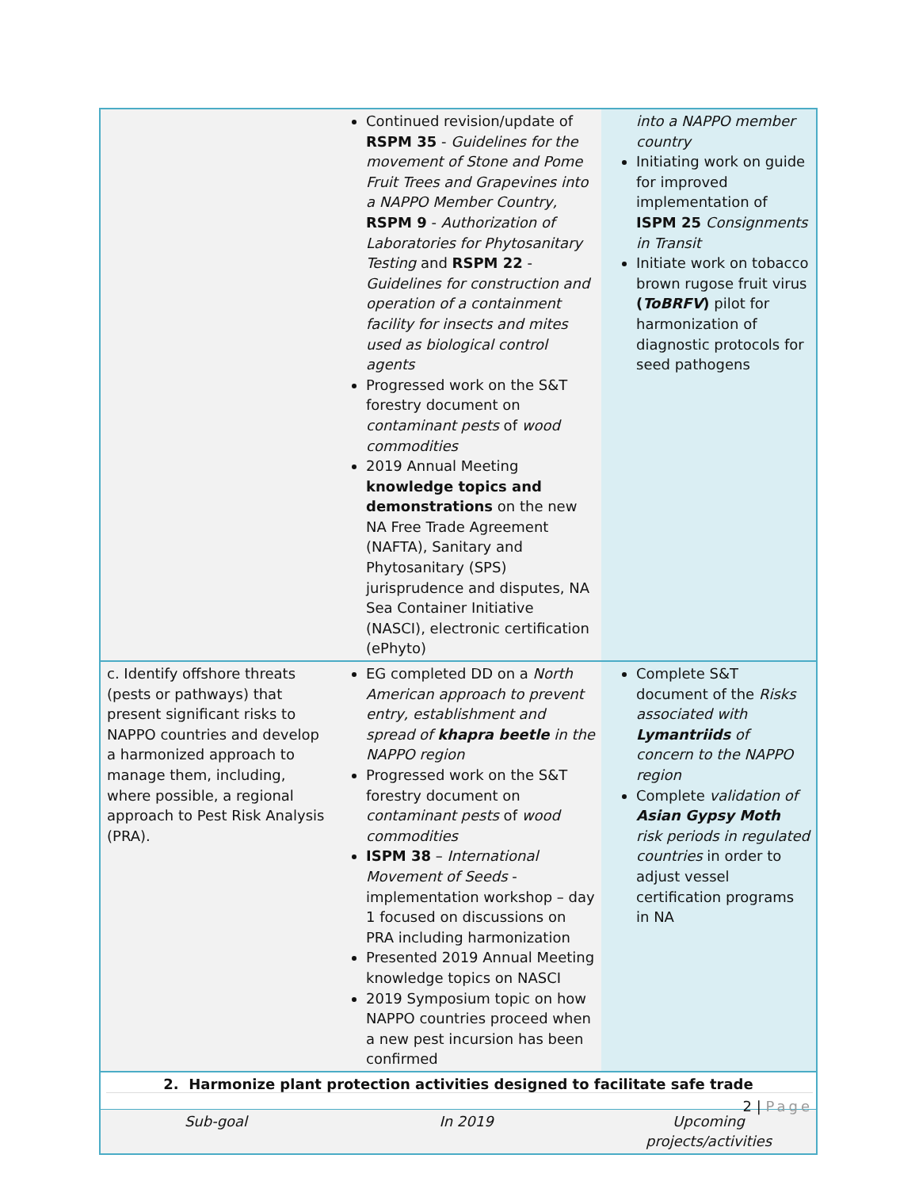| | Continued revision/update of RSPM 35 - Guidelines for the movement of Stone and Pome Fruit Trees and Grapevines into a NAPPO Member Country, RSPM 9 - Authorization of Laboratories for Phytosanitary Testing and RSPM 22 - Guidelines for construction and operation of a containment facility for insects and mites used as biological control agents Progressed work on the S&T forestry document on contaminant pests of wood commodities 2019 Annual Meeting knowledge topics and demonstrations on the new NA Free Trade Agreement (NAFTA), Sanitary and Phytosanitary (SPS) jurisprudence and disputes, NA Sea Container Initiative (NASCI), electronic certification (ePhyto) | into a NAPPO member country Initiating work on guide for improved implementation of ISPM 25 Consignments in Transit Initiate work on tobacco brown rugose fruit virus ( ToBRFV ) pilot for harmonization of diagnostic protocols for seed pathogens |
| c. Identify offshore threats (pests or pathways) that present significant risks to NAPPO countries and develop a harmonized approach to manage them, including, where possible, a regional approach to Pest Risk Analysis (PRA). | EG completed DD on a North American approach to prevent entry, establishment and spread of khapra beetle in the NAPPO region Progressed work on the S&T forestry document on contaminant pests of wood commodities ISPM 38 – International Movement of Seeds - implementation workshop – day 1 focused on discussions on PRA including harmonization Presented 2019 Annual Meeting knowledge topics on NASCI 2019 Symposium topic on how NAPPO countries proceed when a new pest incursion has been confirmed | Complete S&T document of the Risks associated with Lymantriids of concern to the NAPPO region Complete validation of Asian Gypsy Moth risk periods in regulated countries in order to adjust vessel certification programs in NA |
| 2. Harmonize plant protection activities designed to facilitate safe trade | | |
| Sub-goal | In 2019 | Upcoming projects/activities |
2 | Page